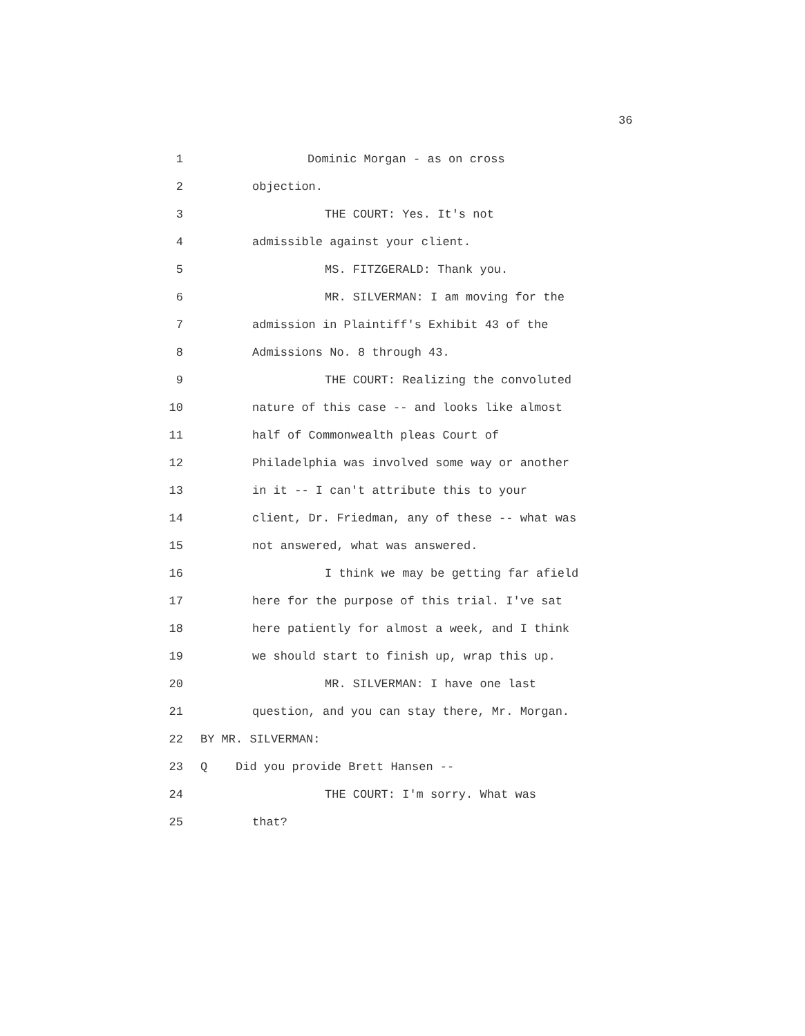36
1 Dominic Morgan - as on cross
2 objection.
3 THE COURT: Yes. It's not
4 admissible against your client.
5 MS. FITZGERALD: Thank you.
6 MR. SILVERMAN: I am moving for the
7 admission in Plaintiff's Exhibit 43 of the
8 Admissions No. 8 through 43.
9 THE COURT: Realizing the convoluted
10 nature of this case -- and looks like almost
11 half of Commonwealth pleas Court of
12 Philadelphia was involved some way or another
13 in it -- I can't attribute this to your
14 client, Dr. Friedman, any of these -- what was
15 not answered, what was answered.
16 I think we may be getting far afield
17 here for the purpose of this trial. I've sat
18 here patiently for almost a week, and I think
19 we should start to finish up, wrap this up.
20 MR. SILVERMAN: I have one last
21 question, and you can stay there, Mr. Morgan.
22 BY MR. SILVERMAN:
23 Q Did you provide Brett Hansen --
24 THE COURT: I'm sorry. What was
25 that?